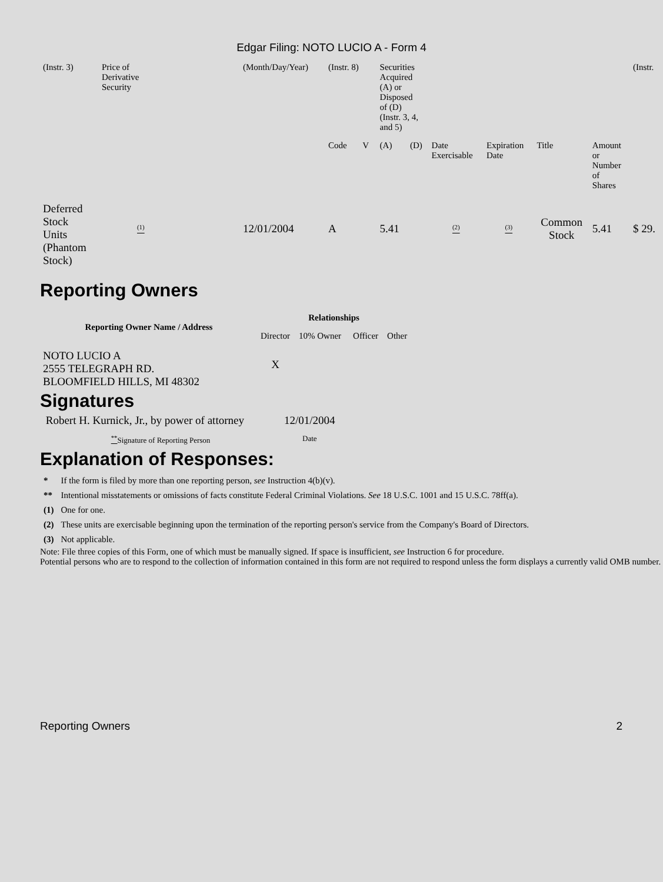Edgar Filing: NOTO LUCIO A - Form 4
| (Instr. 3) | Price of Derivative Security | (Month/Day/Year) | (Instr. 8) | | Securities Acquired (A) or Disposed of (D) (Instr. 3, 4, and 5) | | | | | | (Instr. |
| | | | Code | V | (A) | (D) | Date Exercisable | Expiration Date | Title | Amount or Number of Shares | |
| Deferred Stock Units (Phantom Stock) | <sup>(1)</sup> | 12/01/2004 | A | | 5.41 | | <sup>(2)</sup> | <sup>(3)</sup> | Common Stock | 5.41 | $ 29. |
Reporting Owners
| Reporting Owner Name / Address | Relationships | | | |
| --- | --- | --- | --- | --- |
| | Director | 10% Owner | Officer | Other |
| NOTO LUCIO A 2555 TELEGRAPH RD. BLOOMFIELD HILLS, MI 48302 | X | | | |
Signatures
| Robert H. Kurnick, Jr., by power of attorney | 12/01/2004 |
| <sup>**</sup> Signature of Reporting Person | Date |
Explanation of Responses:
| * | If the form is filed by more than one reporting person, see Instruction 4(b)(v). |
| ** | Intentional misstatements or omissions of facts constitute Federal Criminal Violations. See 18 U.S.C. 1001 and 15 U.S.C. 78ff(a). |
| (1) | One for one. |
| (2) | These units are exercisable beginning upon the termination of the reporting person's service from the Company's Board of Directors. |
| (3) | Not applicable. |
Note: File three copies of this Form, one of which must be manually signed. If space is insufficient, see Instruction 6 for procedure.
Potential persons who are to respond to the collection of information contained in this form are not required to respond unless the form displays a currently valid OMB number.
Reporting Owners 2